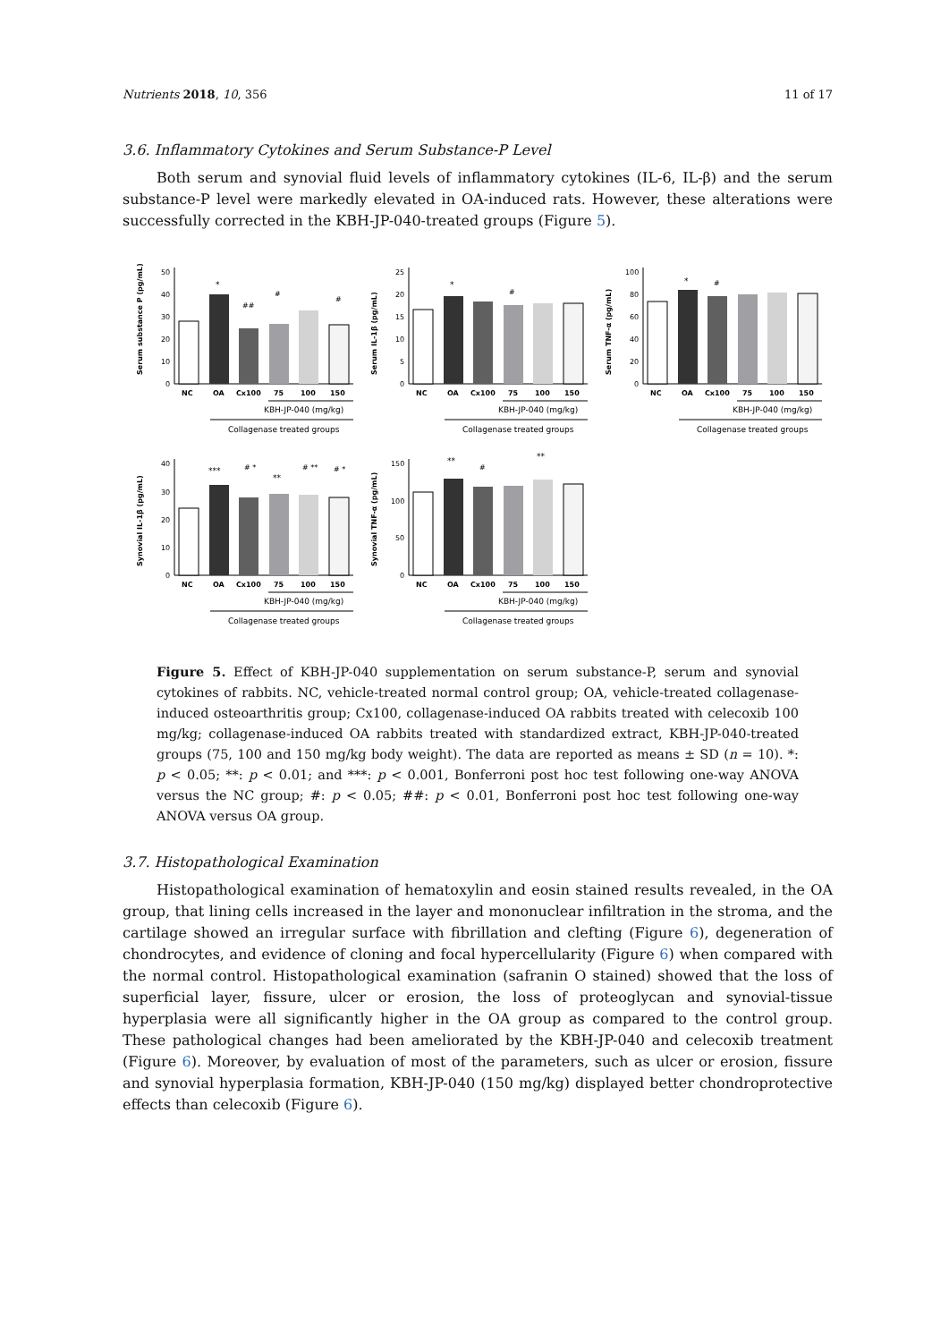Nutrients 2018, 10, 356 11 of 17
3.6. Inflammatory Cytokines and Serum Substance-P Level
Both serum and synovial fluid levels of inflammatory cytokines (IL-6, IL-β) and the serum substance-P level were markedly elevated in OA-induced rats. However, these alterations were successfully corrected in the KBH-JP-040-treated groups (Figure 5).
Serum substance P (pg/mL)
50
40
30
20
10
0
*
##
#
#
NC
OA
Cx100
75
100
150
KBH-JP-040 (mg/kg)
Collagenase treated groups
Serum IL-1β (pg/mL)
25
20
15
10
5
0
*
#
NC
OA
Cx100
75
100
150
KBH-JP-040 (mg/kg)
Collagenase treated groups
Serum TNF-α (pg/mL)
100
80
60
40
20
0
*
#
NC
OA
Cx100
75
100
150
KBH-JP-040 (mg/kg)
Collagenase treated groups
Synovial IL-1β (pg/mL)
40
30
20
10
0
***
# *
**
# **
# *
NC
OA
Cx100
75
100
150
KBH-JP-040 (mg/kg)
Collagenase treated groups
Synovial TNF-α (pg/mL)
150
100
50
0
**
#
**
NC
OA
Cx100
75
100
150
KBH-JP-040 (mg/kg)
Collagenase treated groups
Figure 5. Effect of KBH-JP-040 supplementation on serum substance-P, serum and synovial cytokines of rabbits. NC, vehicle-treated normal control group; OA, vehicle-treated collagenase-induced osteoarthritis group; Cx100, collagenase-induced OA rabbits treated with celecoxib 100 mg/kg; collagenase-induced OA rabbits treated with standardized extract, KBH-JP-040-treated groups (75, 100 and 150 mg/kg body weight). The data are reported as means ± SD (n = 10). *: p < 0.05; **: p < 0.01; and ***: p < 0.001, Bonferroni post hoc test following one-way ANOVA versus the NC group; #: p < 0.05; ##: p < 0.01, Bonferroni post hoc test following one-way ANOVA versus OA group.
3.7. Histopathological Examination
Histopathological examination of hematoxylin and eosin stained results revealed, in the OA group, that lining cells increased in the layer and mononuclear infiltration in the stroma, and the cartilage showed an irregular surface with fibrillation and clefting (Figure 6), degeneration of chondrocytes, and evidence of cloning and focal hypercellularity (Figure 6) when compared with the normal control. Histopathological examination (safranin O stained) showed that the loss of superficial layer, fissure, ulcer or erosion, the loss of proteoglycan and synovial-tissue hyperplasia were all significantly higher in the OA group as compared to the control group. These pathological changes had been ameliorated by the KBH-JP-040 and celecoxib treatment (Figure 6). Moreover, by evaluation of most of the parameters, such as ulcer or erosion, fissure and synovial hyperplasia formation, KBH-JP-040 (150 mg/kg) displayed better chondroprotective effects than celecoxib (Figure 6).